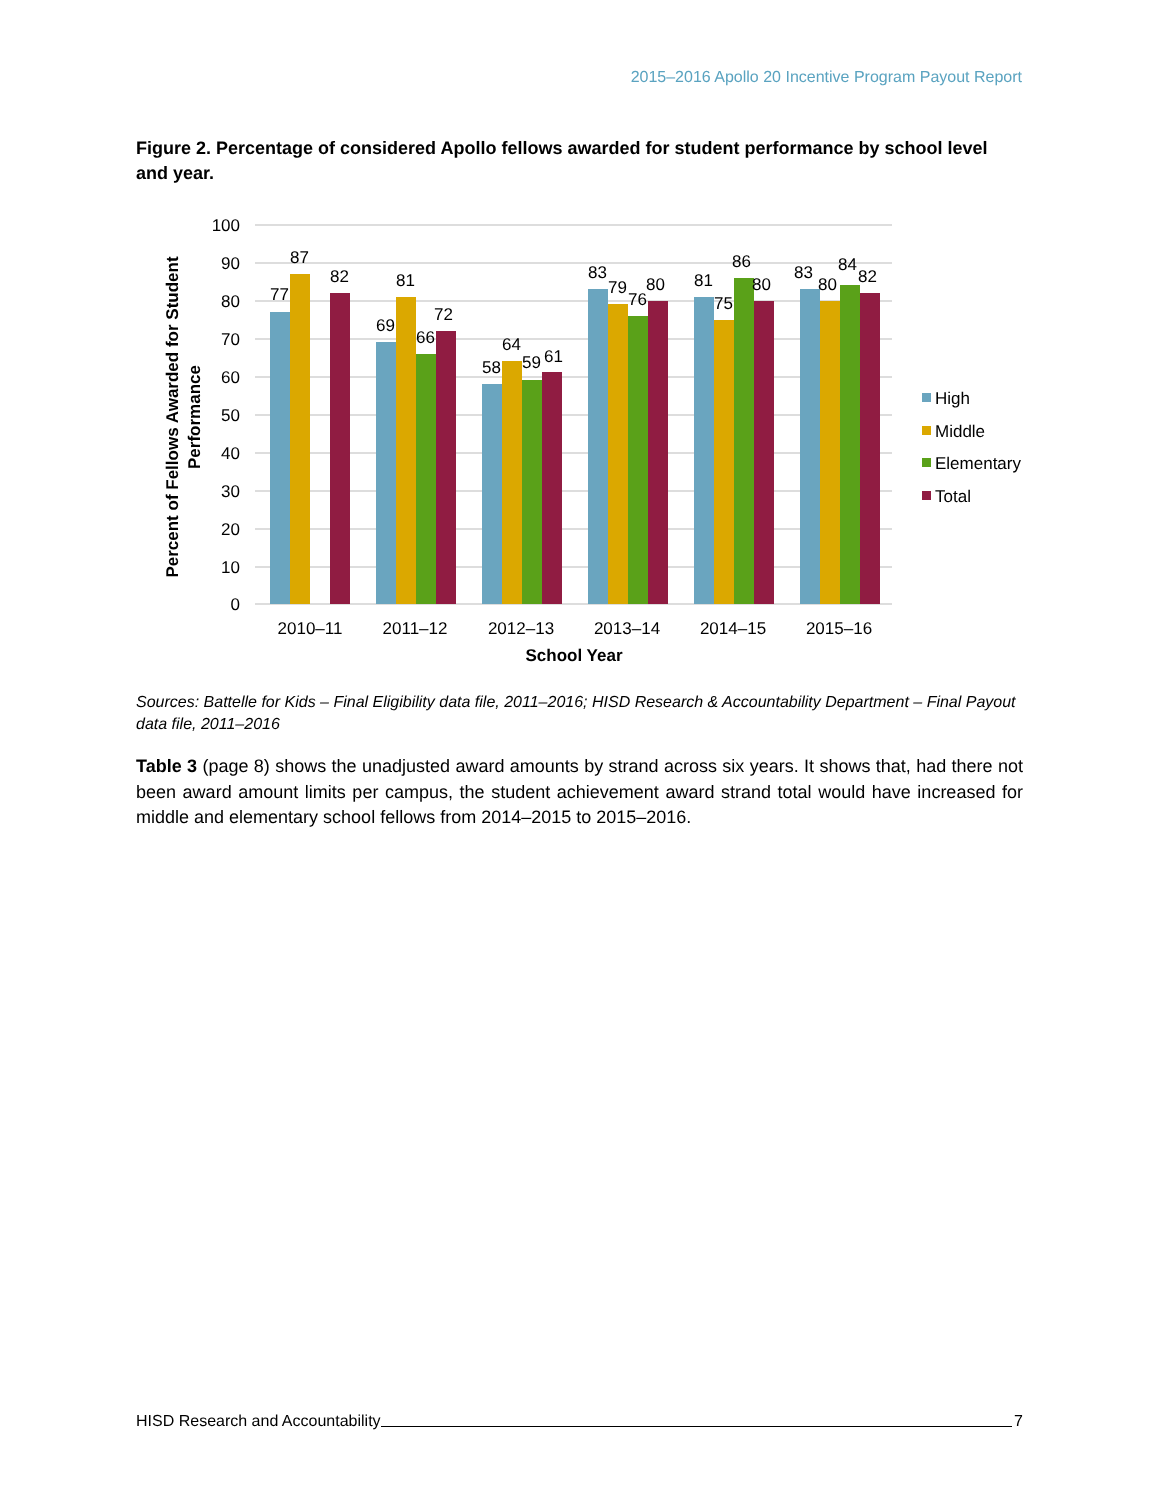2015–2016 Apollo 20 Incentive Program Payout Report
Figure 2. Percentage of considered Apollo fellows awarded for student performance by school level and year.
100
90
80
70
60
50
40
30
20
10
0
77
87
82
69
81
66
72
58
64
59
61
83
79
76
80
81
75
86
80
83
80
84
82
2010–11
2011–12
2012–13
2013–14
2014–15
2015–16
School Year
Percent of Fellows Awarded for Student
Performance
High
Middle
Elementary
Total
Sources: Battelle for Kids – Final Eligibility data file, 2011–2016; HISD Research & Accountability Department – Final Payout data file, 2011–2016
Table 3 (page 8) shows the unadjusted award amounts by strand across six years. It shows that, had there not been award amount limits per campus, the student achievement award strand total would have increased for middle and elementary school fellows from 2014–2015 to 2015–2016.
HISD Research and Accountability 7